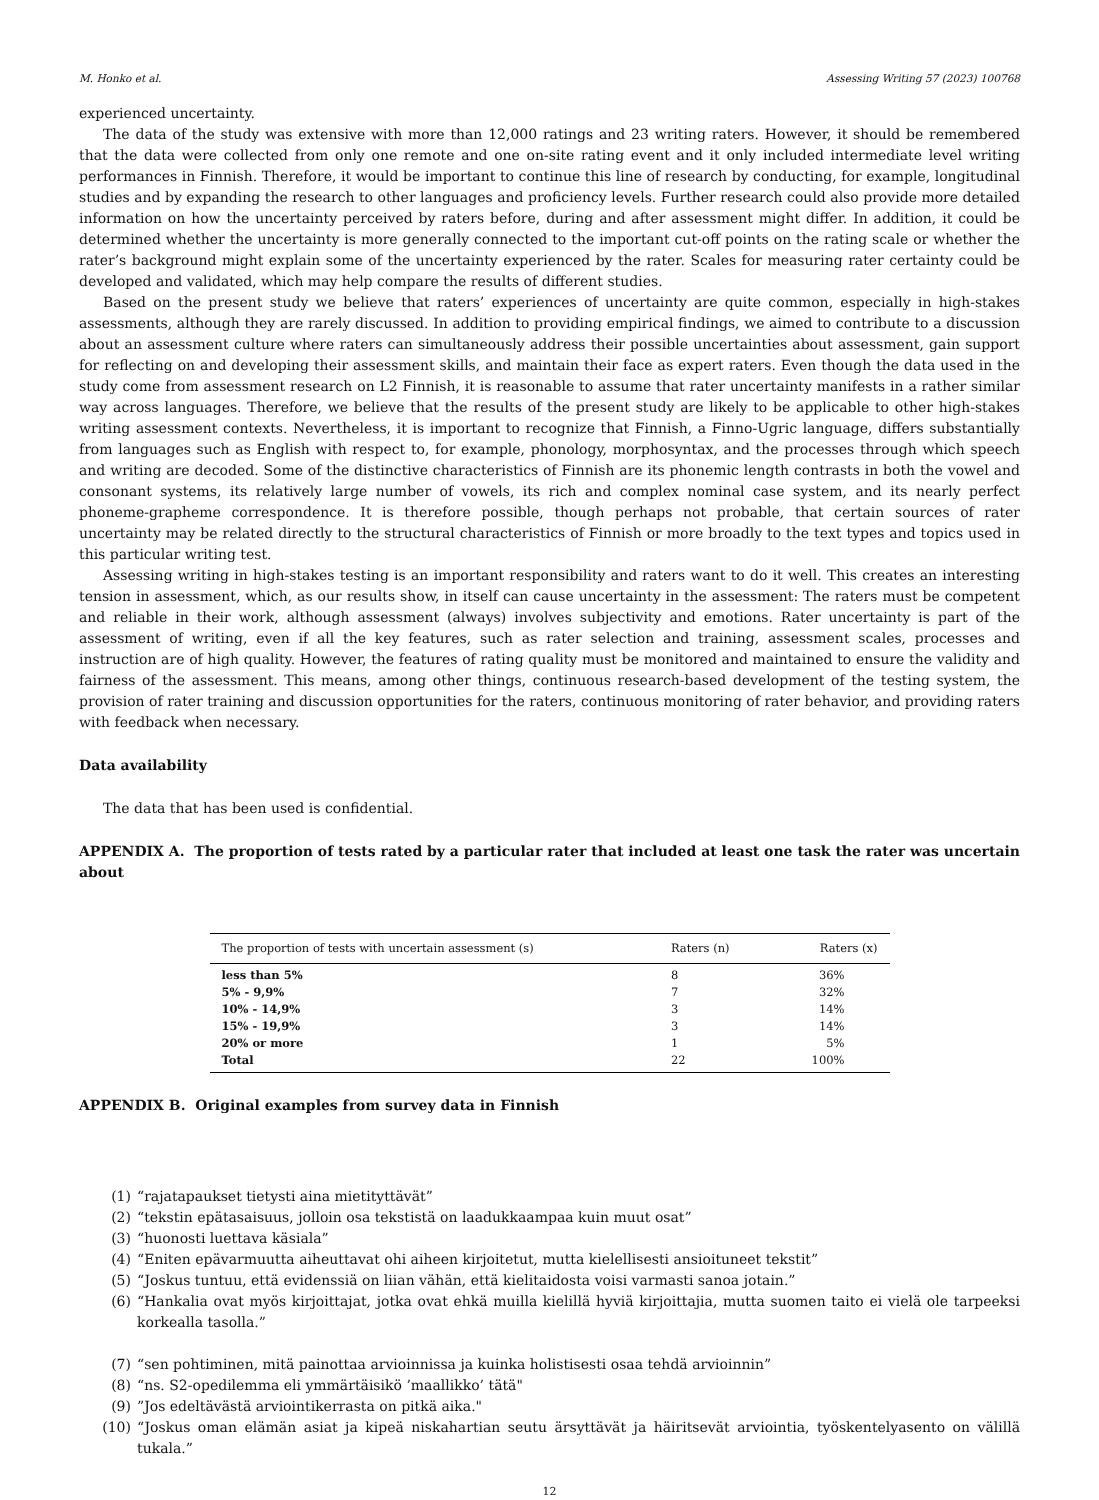M. Honko et al. Assessing Writing 57 (2023) 100768
experienced uncertainty.
The data of the study was extensive with more than 12,000 ratings and 23 writing raters. However, it should be remembered that the data were collected from only one remote and one on-site rating event and it only included intermediate level writing performances in Finnish. Therefore, it would be important to continue this line of research by conducting, for example, longitudinal studies and by expanding the research to other languages and proficiency levels. Further research could also provide more detailed information on how the uncertainty perceived by raters before, during and after assessment might differ. In addition, it could be determined whether the uncertainty is more generally connected to the important cut-off points on the rating scale or whether the rater’s background might explain some of the uncertainty experienced by the rater. Scales for measuring rater certainty could be developed and validated, which may help compare the results of different studies.
Based on the present study we believe that raters’ experiences of uncertainty are quite common, especially in high-stakes assessments, although they are rarely discussed. In addition to providing empirical findings, we aimed to contribute to a discussion about an assessment culture where raters can simultaneously address their possible uncertainties about assessment, gain support for reflecting on and developing their assessment skills, and maintain their face as expert raters. Even though the data used in the study come from assessment research on L2 Finnish, it is reasonable to assume that rater uncertainty manifests in a rather similar way across languages. Therefore, we believe that the results of the present study are likely to be applicable to other high-stakes writing assessment contexts. Nevertheless, it is important to recognize that Finnish, a Finno-Ugric language, differs substantially from languages such as English with respect to, for example, phonology, morphosyntax, and the processes through which speech and writing are decoded. Some of the distinctive characteristics of Finnish are its phonemic length contrasts in both the vowel and consonant systems, its relatively large number of vowels, its rich and complex nominal case system, and its nearly perfect phoneme-grapheme correspondence. It is therefore possible, though perhaps not probable, that certain sources of rater uncertainty may be related directly to the structural characteristics of Finnish or more broadly to the text types and topics used in this particular writing test.
Assessing writing in high-stakes testing is an important responsibility and raters want to do it well. This creates an interesting tension in assessment, which, as our results show, in itself can cause uncertainty in the assessment: The raters must be competent and reliable in their work, although assessment (always) involves subjectivity and emotions. Rater uncertainty is part of the assessment of writing, even if all the key features, such as rater selection and training, assessment scales, processes and instruction are of high quality. However, the features of rating quality must be monitored and maintained to ensure the validity and fairness of the assessment. This means, among other things, continuous research-based development of the testing system, the provision of rater training and discussion opportunities for the raters, continuous monitoring of rater behavior, and providing raters with feedback when necessary.
Data availability
The data that has been used is confidential.
APPENDIX A. The proportion of tests rated by a particular rater that included at least one task the rater was uncertain about
| The proportion of tests with uncertain assessment (s) | Raters (n) | Raters (x) |
| --- | --- | --- |
| less than 5% | 8 | 36% |
| 5% - 9,9% | 7 | 32% |
| 10% - 14,9% | 3 | 14% |
| 15% - 19,9% | 3 | 14% |
| 20% or more | 1 | 5% |
| Total | 22 | 100% |
APPENDIX B. Original examples from survey data in Finnish
(1) “rajatapaukset tietysti aina mietityttävät”
(2) “tekstin epätasaisuus, jolloin osa tekstistä on laadukkaampaa kuin muut osat”
(3) “huonosti luettava käsiala”
(4) “Eniten epävarmuutta aiheuttavat ohi aiheen kirjoitetut, mutta kielellisesti ansioituneet tekstit”
(5) “Joskus tuntuu, että evidenssiä on liian vähän, että kielitaidosta voisi varmasti sanoa jotain.”
(6) “Hankalia ovat myös kirjoittajat, jotka ovat ehkä muilla kielillä hyviä kirjoittajia, mutta suomen taito ei vielä ole tarpeeksi korkealla tasolla.”
(7) “sen pohtiminen, mitä painottaa arvioinnissa ja kuinka holistisesti osaa tehdä arvioinnin”
(8) “ns. S2-opedilemma eli ymmärtäisikö ’maallikko’ tätä"
(9)”Jos edeltävästä arviointikerrasta on pitkä aika."
(10) “Joskus oman elämän asiat ja kipeä niskahartian seutu ärsyttävät ja häiritsevät arviointia, työskentelyasento on välillä tukala.”
12